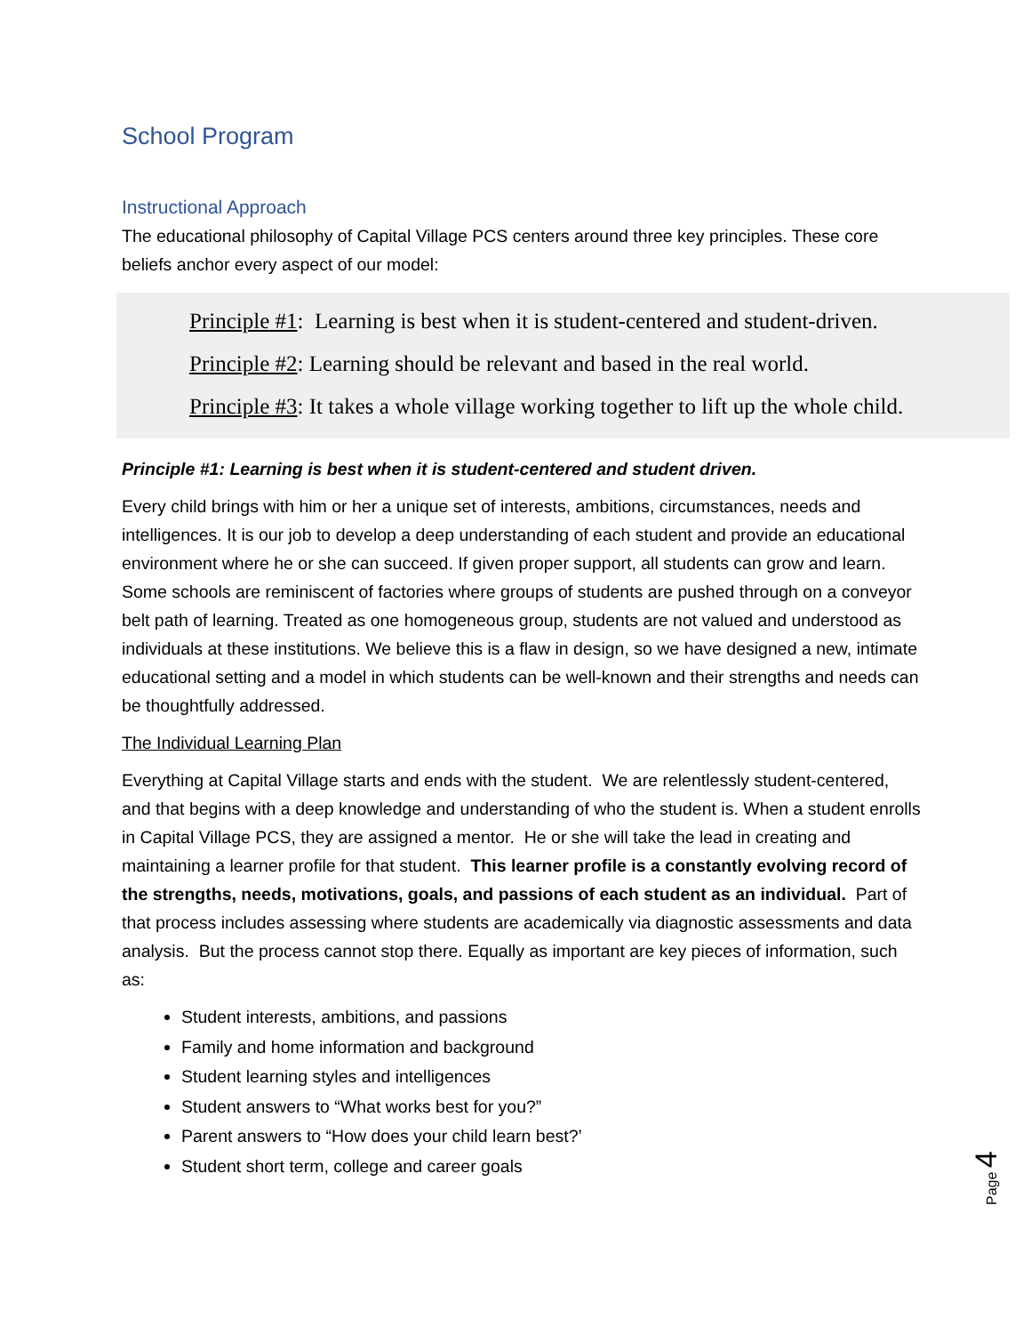School Program
Instructional Approach
The educational philosophy of Capital Village PCS centers around three key principles. These core beliefs anchor every aspect of our model:
Principle #1: Learning is best when it is student-centered and student-driven.
Principle #2: Learning should be relevant and based in the real world.
Principle #3: It takes a whole village working together to lift up the whole child.
Principle #1: Learning is best when it is student-centered and student driven.
Every child brings with him or her a unique set of interests, ambitions, circumstances, needs and intelligences. It is our job to develop a deep understanding of each student and provide an educational environment where he or she can succeed. If given proper support, all students can grow and learn. Some schools are reminiscent of factories where groups of students are pushed through on a conveyor belt path of learning. Treated as one homogeneous group, students are not valued and understood as individuals at these institutions. We believe this is a flaw in design, so we have designed a new, intimate educational setting and a model in which students can be well-known and their strengths and needs can be thoughtfully addressed.
The Individual Learning Plan
Everything at Capital Village starts and ends with the student. We are relentlessly student-centered, and that begins with a deep knowledge and understanding of who the student is. When a student enrolls in Capital Village PCS, they are assigned a mentor. He or she will take the lead in creating and maintaining a learner profile for that student. This learner profile is a constantly evolving record of the strengths, needs, motivations, goals, and passions of each student as an individual. Part of that process includes assessing where students are academically via diagnostic assessments and data analysis. But the process cannot stop there. Equally as important are key pieces of information, such as:
Student interests, ambitions, and passions
Family and home information and background
Student learning styles and intelligences
Student answers to “What works best for you?”
Parent answers to “How does your child learn best?’
Student short term, college and career goals
Page 4